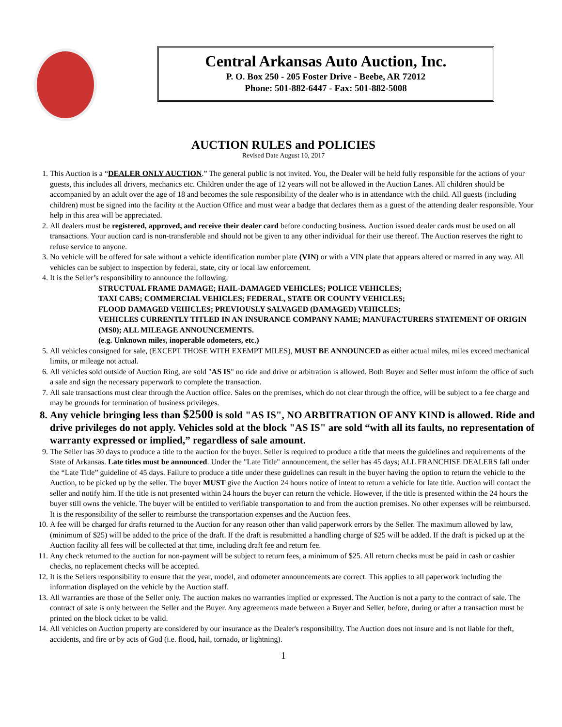Central Arkansas Auto Auction, Inc.
P. O. Box 250 - 205 Foster Drive - Beebe, AR 72012
Phone: 501-882-6447 - Fax: 501-882-5008
AUCTION RULES and POLICIES
Revised Date August 10, 2017
1. This Auction is a “DEALER ONLY AUCTION.” The general public is not invited. You, the Dealer will be held fully responsible for the actions of your guests, this includes all drivers, mechanics etc. Children under the age of 12 years will not be allowed in the Auction Lanes. All children should be accompanied by an adult over the age of 18 and becomes the sole responsibility of the dealer who is in attendance with the child. All guests (including children) must be signed into the facility at the Auction Office and must wear a badge that declares them as a guest of the attending dealer responsible. Your help in this area will be appreciated.
2. All dealers must be registered, approved, and receive their dealer card before conducting business. Auction issued dealer cards must be used on all transactions. Your auction card is non-transferable and should not be given to any other individual for their use thereof. The Auction reserves the right to refuse service to anyone.
3. No vehicle will be offered for sale without a vehicle identification number plate (VIN) or with a VIN plate that appears altered or marred in any way. All vehicles can be subject to inspection by federal, state, city or local law enforcement.
4. It is the Seller’s responsibility to announce the following:
STRUCTUAL FRAME DAMAGE; HAIL-DAMAGED VEHICLES; POLICE VEHICLES;
TAXI CABS; COMMERCIAL VEHICLES; FEDERAL, STATE OR COUNTY VEHICLES;
FLOOD DAMAGED VEHICLES; PREVIOUSLY SALVAGED (DAMAGED) VEHICLES;
VEHICLES CURRENTLY TITLED IN AN INSURANCE COMPANY NAME; MANUFACTURERS STATEMENT OF ORIGIN (MS0); ALL MILEAGE ANNOUNCEMENTS.
(e.g. Unknown miles, inoperable odometers, etc.)
5. All vehicles consigned for sale, (EXCEPT THOSE WITH EXEMPT MILES), MUST BE ANNOUNCED as either actual miles, miles exceed mechanical limits, or mileage not actual.
6. All vehicles sold outside of Auction Ring, are sold "AS IS" no ride and drive or arbitration is allowed. Both Buyer and Seller must inform the office of such a sale and sign the necessary paperwork to complete the transaction.
7. All sale transactions must clear through the Auction office. Sales on the premises, which do not clear through the office, will be subject to a fee charge and may be grounds for termination of business privileges.
8. Any vehicle bringing less than $2500 is sold "AS IS", NO ARBITRATION OF ANY KIND is allowed. Ride and drive privileges do not apply. Vehicles sold at the block "AS IS" are sold “with all its faults, no representation of warranty expressed or implied,” regardless of sale amount.
9. The Seller has 30 days to produce a title to the auction for the buyer. Seller is required to produce a title that meets the guidelines and requirements of the State of Arkansas. Late titles must be announced. Under the "Late Title" announcement, the seller has 45 days; ALL FRANCHISE DEALERS fall under the “Late Title” guideline of 45 days. Failure to produce a title under these guidelines can result in the buyer having the option to return the vehicle to the Auction, to be picked up by the seller. The buyer MUST give the Auction 24 hours notice of intent to return a vehicle for late title. Auction will contact the seller and notify him. If the title is not presented within 24 hours the buyer can return the vehicle. However, if the title is presented within the 24 hours the buyer still owns the vehicle. The buyer will be entitled to verifiable transportation to and from the auction premises. No other expenses will be reimbursed. It is the responsibility of the seller to reimburse the transportation expenses and the Auction fees.
10. A fee will be charged for drafts returned to the Auction for any reason other than valid paperwork errors by the Seller. The maximum allowed by law, (minimum of $25) will be added to the price of the draft. If the draft is resubmitted a handling charge of $25 will be added. If the draft is picked up at the Auction facility all fees will be collected at that time, including draft fee and return fee.
11. Any check returned to the auction for non-payment will be subject to return fees, a minimum of $25. All return checks must be paid in cash or cashier checks, no replacement checks will be accepted.
12. It is the Sellers responsibility to ensure that the year, model, and odometer announcements are correct. This applies to all paperwork including the information displayed on the vehicle by the Auction staff.
13. All warranties are those of the Seller only. The auction makes no warranties implied or expressed. The Auction is not a party to the contract of sale. The contract of sale is only between the Seller and the Buyer. Any agreements made between a Buyer and Seller, before, during or after a transaction must be printed on the block ticket to be valid.
14. All vehicles on Auction property are considered by our insurance as the Dealer's responsibility. The Auction does not insure and is not liable for theft, accidents, and fire or by acts of God (i.e. flood, hail, tornado, or lightning).
1